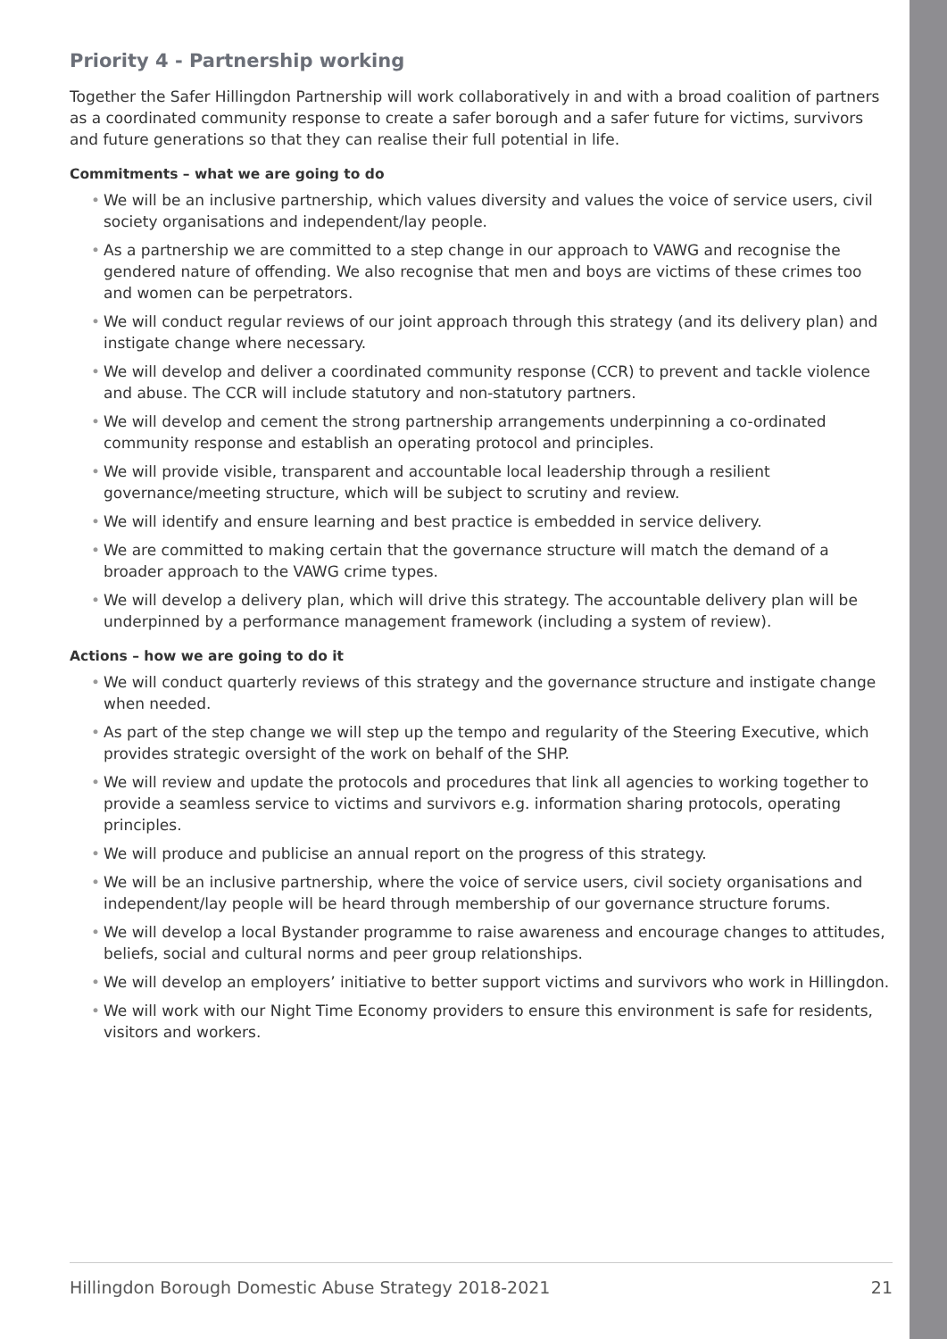Priority 4 - Partnership working
Together the Safer Hillingdon Partnership will work collaboratively in and with a broad coalition of partners as a coordinated community response to create a safer borough and a safer future for victims, survivors and future generations so that they can realise their full potential in life.
Commitments – what we are going to do
• We will be an inclusive partnership, which values diversity and values the voice of service users, civil society organisations and independent/lay people.
• As a partnership we are committed to a step change in our approach to VAWG and recognise the gendered nature of offending. We also recognise that men and boys are victims of these crimes too and women can be perpetrators.
• We will conduct regular reviews of our joint approach through this strategy (and its delivery plan) and instigate change where necessary.
• We will develop and deliver a coordinated community response (CCR) to prevent and tackle violence and abuse. The CCR will include statutory and non-statutory partners.
• We will develop and cement the strong partnership arrangements underpinning a co-ordinated community response and establish an operating protocol and principles.
• We will provide visible, transparent and accountable local leadership through a resilient governance/meeting structure, which will be subject to scrutiny and review.
• We will identify and ensure learning and best practice is embedded in service delivery.
• We are committed to making certain that the governance structure will match the demand of a broader approach to the VAWG crime types.
• We will develop a delivery plan, which will drive this strategy. The accountable delivery plan will be underpinned by a performance management framework (including a system of review).
Actions – how we are going to do it
• We will conduct quarterly reviews of this strategy and the governance structure and instigate change when needed.
• As part of the step change we will step up the tempo and regularity of the Steering Executive, which provides strategic oversight of the work on behalf of the SHP.
• We will review and update the protocols and procedures that link all agencies to working together to provide a seamless service to victims and survivors e.g. information sharing protocols, operating principles.
• We will produce and publicise an annual report on the progress of this strategy.
• We will be an inclusive partnership, where the voice of service users, civil society organisations and independent/lay people will be heard through membership of our governance structure forums.
• We will develop a local Bystander programme to raise awareness and encourage changes to attitudes, beliefs, social and cultural norms and peer group relationships.
• We will develop an employers’ initiative to better support victims and survivors who work in Hillingdon.
• We will work with our Night Time Economy providers to ensure this environment is safe for residents, visitors and workers.
Hillingdon Borough Domestic Abuse Strategy 2018-2021 21